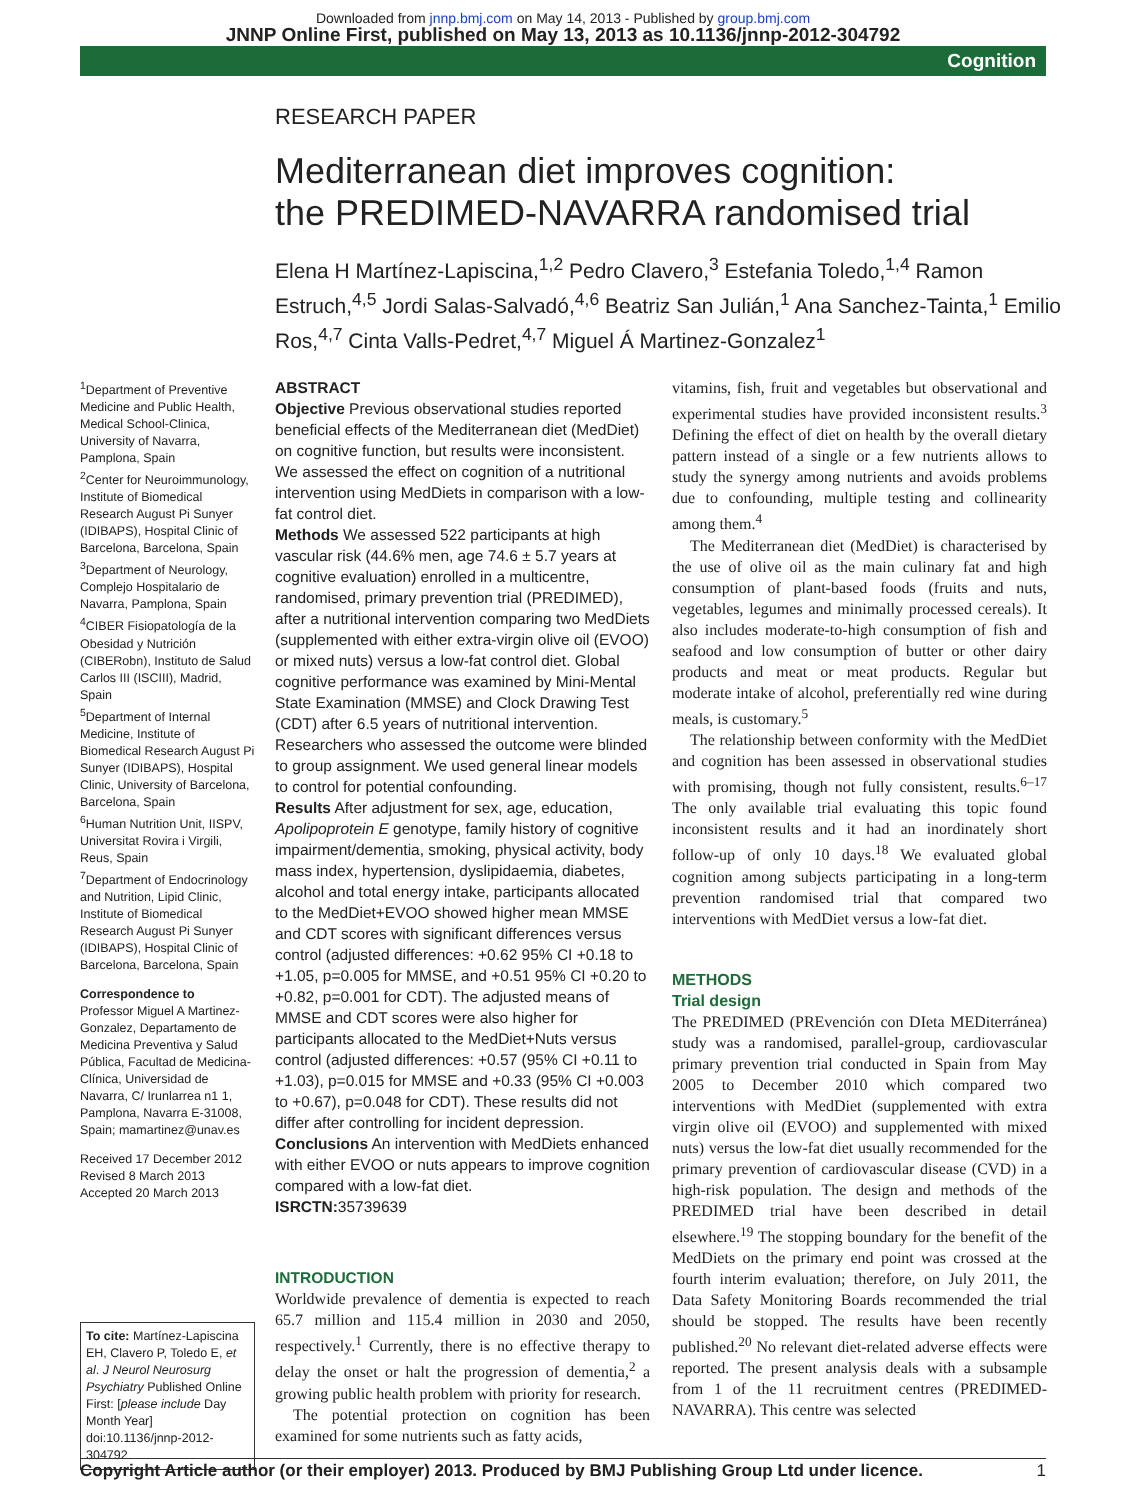Downloaded from jnnp.bmj.com on May 14, 2013 - Published by group.bmj.com
JNNP Online First, published on May 13, 2013 as 10.1136/jnnp-2012-304792
Cognition
RESEARCH PAPER
Mediterranean diet improves cognition:
the PREDIMED-NAVARRA randomised trial
Elena H Martínez-Lapiscina,<sup>1,2</sup> Pedro Clavero,<sup>3</sup> Estefania Toledo,<sup>1,4</sup> Ramon Estruch,<sup>4,5</sup> Jordi Salas-Salvadó,<sup>4,6</sup> Beatriz San Julián,<sup>1</sup> Ana Sanchez-Tainta,<sup>1</sup> Emilio Ros,<sup>4,7</sup> Cinta Valls-Pedret,<sup>4,7</sup> Miguel Á Martinez-Gonzalez<sup>1</sup>
<sup>1</sup> Department of Preventive Medicine and Public Health, Medical School-Clinica, University of Navarra, Pamplona, Spain
<sup>2</sup> Center for Neuroimmunology, Institute of Biomedical Research August Pi Sunyer (IDIBAPS), Hospital Clinic of Barcelona, Barcelona, Spain
<sup>3</sup> Department of Neurology, Complejo Hospitalario de Navarra, Pamplona, Spain
<sup>4</sup> CIBER Fisiopatología de la Obesidad y Nutrición (CIBERobn), Instituto de Salud Carlos III (ISCIII), Madrid, Spain
<sup>5</sup> Department of Internal Medicine, Institute of Biomedical Research August Pi Sunyer (IDIBAPS), Hospital Clinic, University of Barcelona, Barcelona, Spain
<sup>6</sup> Human Nutrition Unit, IISPV, Universitat Rovira i Virgili, Reus, Spain
<sup>7</sup> Department of Endocrinology and Nutrition, Lipid Clinic, Institute of Biomedical Research August Pi Sunyer (IDIBAPS), Hospital Clinic of Barcelona, Barcelona, Spain
Correspondence to
Professor Miguel A Martinez-Gonzalez, Departamento de Medicina Preventiva y Salud Pública, Facultad de Medicina-Clínica, Universidad de Navarra, C/ Irunlarrea n1 1, Pamplona, Navarra E-31008, Spain; mamartinez@unav.es
Received 17 December 2012
Revised 8 March 2013
Accepted 20 March 2013
To cite: Martínez-Lapiscina EH, Clavero P, Toledo E, et al. J Neurol Neurosurg Psychiatry Published Online First: [please include Day Month Year] doi:10.1136/jnnp-2012-304792
ABSTRACT
Objective Previous observational studies reported beneficial effects of the Mediterranean diet (MedDiet) on cognitive function, but results were inconsistent. We assessed the effect on cognition of a nutritional intervention using MedDiets in comparison with a low-fat control diet.
Methods We assessed 522 participants at high vascular risk (44.6% men, age 74.6 ± 5.7 years at cognitive evaluation) enrolled in a multicentre, randomised, primary prevention trial (PREDIMED), after a nutritional intervention comparing two MedDiets (supplemented with either extra-virgin olive oil (EVOO) or mixed nuts) versus a low-fat control diet. Global cognitive performance was examined by Mini-Mental State Examination (MMSE) and Clock Drawing Test (CDT) after 6.5 years of nutritional intervention. Researchers who assessed the outcome were blinded to group assignment. We used general linear models to control for potential confounding.
Results After adjustment for sex, age, education, Apolipoprotein E genotype, family history of cognitive impairment/dementia, smoking, physical activity, body mass index, hypertension, dyslipidaemia, diabetes, alcohol and total energy intake, participants allocated to the MedDiet+EVOO showed higher mean MMSE and CDT scores with significant differences versus control (adjusted differences: +0.62 95% CI +0.18 to +1.05, p=0.005 for MMSE, and +0.51 95% CI +0.20 to +0.82, p=0.001 for CDT). The adjusted means of MMSE and CDT scores were also higher for participants allocated to the MedDiet+Nuts versus control (adjusted differences: +0.57 (95% CI +0.11 to +1.03), p=0.015 for MMSE and +0.33 (95% CI +0.003 to +0.67), p=0.048 for CDT). These results did not differ after controlling for incident depression.
Conclusions An intervention with MedDiets enhanced with either EVOO or nuts appears to improve cognition compared with a low-fat diet.
ISRCTN: 35739639
INTRODUCTION
Worldwide prevalence of dementia is expected to reach 65.7 million and 115.4 million in 2030 and 2050, respectively.<sup>1</sup> Currently, there is no effective therapy to delay the onset or halt the progression of dementia,<sup>2</sup> a growing public health problem with priority for research.
The potential protection on cognition has been examined for some nutrients such as fatty acids,
vitamins, fish, fruit and vegetables but observational and experimental studies have provided inconsistent results.<sup>3</sup> Defining the effect of diet on health by the overall dietary pattern instead of a single or a few nutrients allows to study the synergy among nutrients and avoids problems due to confounding, multiple testing and collinearity among them.<sup>4</sup>
The Mediterranean diet (MedDiet) is characterised by the use of olive oil as the main culinary fat and high consumption of plant-based foods (fruits and nuts, vegetables, legumes and minimally processed cereals). It also includes moderate-to-high consumption of fish and seafood and low consumption of butter or other dairy products and meat or meat products. Regular but moderate intake of alcohol, preferentially red wine during meals, is customary.<sup>5</sup>
The relationship between conformity with the MedDiet and cognition has been assessed in observational studies with promising, though not fully consistent, results.<sup>6–17</sup> The only available trial evaluating this topic found inconsistent results and it had an inordinately short follow-up of only 10 days.<sup>18</sup> We evaluated global cognition among subjects participating in a long-term prevention randomised trial that compared two interventions with MedDiet versus a low-fat diet.
METHODS
Trial design
The PREDIMED (PREvención con DIeta MEDiterránea) study was a randomised, parallel-group, cardiovascular primary prevention trial conducted in Spain from May 2005 to December 2010 which compared two interventions with MedDiet (supplemented with extra virgin olive oil (EVOO) and supplemented with mixed nuts) versus the low-fat diet usually recommended for the primary prevention of cardiovascular disease (CVD) in a high-risk population. The design and methods of the PREDIMED trial have been described in detail elsewhere.<sup>19</sup> The stopping boundary for the benefit of the MedDiets on the primary end point was crossed at the fourth interim evaluation; therefore, on July 2011, the Data Safety Monitoring Boards recommended the trial should be stopped. The results have been recently published.<sup>20</sup> No relevant diet-related adverse effects were reported. The present analysis deals with a subsample from 1 of the 11 recruitment centres (PREDIMED-NAVARRA). This centre was selected
Copyright Article author (or their employer) 2013. Produced by BMJ Publishing Group Ltd under licence. 1